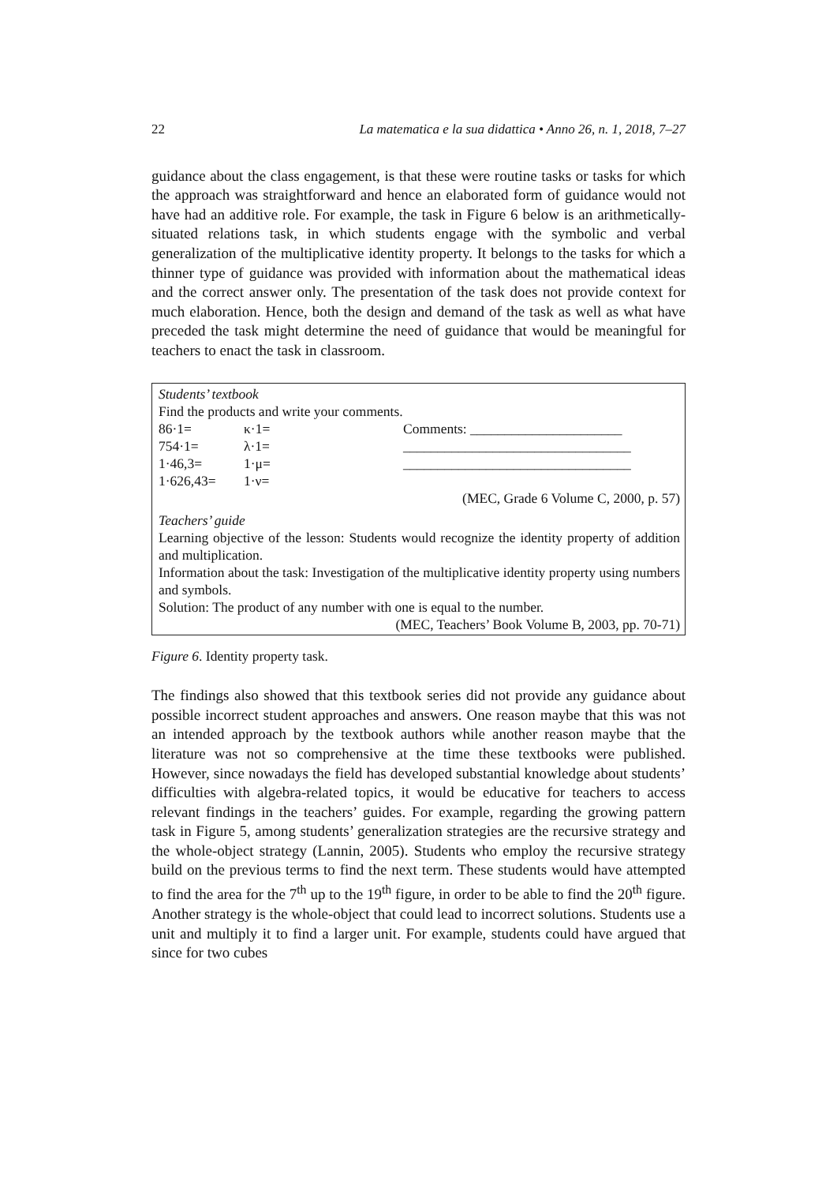22 La matematica e la sua didattica • Anno 26, n. 1, 2018, 7–27
guidance about the class engagement, is that these were routine tasks or tasks for which the approach was straightforward and hence an elaborated form of guidance would not have had an additive role. For example, the task in Figure 6 below is an arithmetically-situated relations task, in which students engage with the symbolic and verbal generalization of the multiplicative identity property. It belongs to the tasks for which a thinner type of guidance was provided with information about the mathematical ideas and the correct answer only. The presentation of the task does not provide context for much elaboration. Hence, both the design and demand of the task as well as what have preceded the task might determine the need of guidance that would be meaningful for teachers to enact the task in classroom.
Students’ textbook
Find the products and write your comments.
| 86·1= | κ·1= | Comments: ______________________ |
| 754·1= | λ·1= | _________________________________ |
| 1·46,3= | 1·μ= | _________________________________ |
| 1·626,43= | 1·ν= | |
(MEC, Grade 6 Volume C, 2000, p. 57)
Teachers’ guide
Learning objective of the lesson: Students would recognize the identity property of addition and multiplication.
Information about the task: Investigation of the multiplicative identity property using numbers and symbols.
Solution: The product of any number with one is equal to the number.
(MEC, Teachers’ Book Volume B, 2003, pp. 70-71)
Figure 6. Identity property task.
The findings also showed that this textbook series did not provide any guidance about possible incorrect student approaches and answers. One reason maybe that this was not an intended approach by the textbook authors while another reason maybe that the literature was not so comprehensive at the time these textbooks were published. However, since nowadays the field has developed substantial knowledge about students’ difficulties with algebra-related topics, it would be educative for teachers to access relevant findings in the teachers’ guides. For example, regarding the growing pattern task in Figure 5, among students’ generalization strategies are the recursive strategy and the whole-object strategy (Lannin, 2005). Students who employ the recursive strategy build on the previous terms to find the next term. These students would have attempted to find the area for the 7<sup>th</sup> up to the 19<sup>th</sup> figure, in order to be able to find the 20<sup>th</sup> figure. Another strategy is the whole-object that could lead to incorrect solutions. Students use a unit and multiply it to find a larger unit. For example, students could have argued that since for two cubes